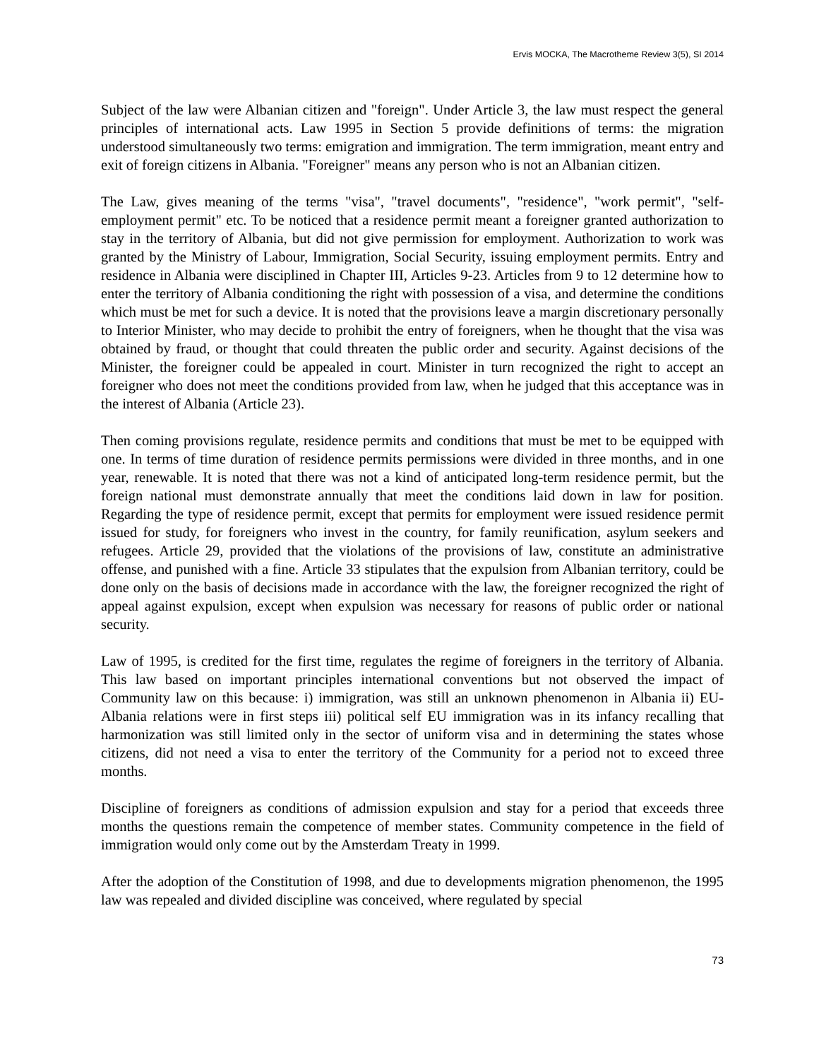Ervis MOCKA, The Macrotheme Review 3(5), SI 2014
Subject of the law were Albanian citizen and "foreign". Under Article 3, the law must respect the general principles of international acts. Law 1995 in Section 5 provide definitions of terms: the migration understood simultaneously two terms: emigration and immigration. The term immigration, meant entry and exit of foreign citizens in Albania. "Foreigner" means any person who is not an Albanian citizen.
The Law, gives meaning of the terms "visa", "travel documents", "residence", "work permit", "self-employment permit" etc. To be noticed that a residence permit meant a foreigner granted authorization to stay in the territory of Albania, but did not give permission for employment. Authorization to work was granted by the Ministry of Labour, Immigration, Social Security, issuing employment permits. Entry and residence in Albania were disciplined in Chapter III, Articles 9-23. Articles from 9 to 12 determine how to enter the territory of Albania conditioning the right with possession of a visa, and determine the conditions which must be met for such a device. It is noted that the provisions leave a margin discretionary personally to Interior Minister, who may decide to prohibit the entry of foreigners, when he thought that the visa was obtained by fraud, or thought that could threaten the public order and security. Against decisions of the Minister, the foreigner could be appealed in court. Minister in turn recognized the right to accept an foreigner who does not meet the conditions provided from law, when he judged that this acceptance was in the interest of Albania (Article 23).
Then coming provisions regulate, residence permits and conditions that must be met to be equipped with one. In terms of time duration of residence permits permissions were divided in three months, and in one year, renewable. It is noted that there was not a kind of anticipated long-term residence permit, but the foreign national must demonstrate annually that meet the conditions laid down in law for position. Regarding the type of residence permit, except that permits for employment were issued residence permit issued for study, for foreigners who invest in the country, for family reunification, asylum seekers and refugees. Article 29, provided that the violations of the provisions of law, constitute an administrative offense, and punished with a fine. Article 33 stipulates that the expulsion from Albanian territory, could be done only on the basis of decisions made in accordance with the law, the foreigner recognized the right of appeal against expulsion, except when expulsion was necessary for reasons of public order or national security.
Law of 1995, is credited for the first time, regulates the regime of foreigners in the territory of Albania. This law based on important principles international conventions but not observed the impact of Community law on this because: i) immigration, was still an unknown phenomenon in Albania ii) EU-Albania relations were in first steps iii) political self EU immigration was in its infancy recalling that harmonization was still limited only in the sector of uniform visa and in determining the states whose citizens, did not need a visa to enter the territory of the Community for a period not to exceed three months.
Discipline of foreigners as conditions of admission expulsion and stay for a period that exceeds three months the questions remain the competence of member states. Community competence in the field of immigration would only come out by the Amsterdam Treaty in 1999.
After the adoption of the Constitution of 1998, and due to developments migration phenomenon, the 1995 law was repealed and divided discipline was conceived, where regulated by special
73